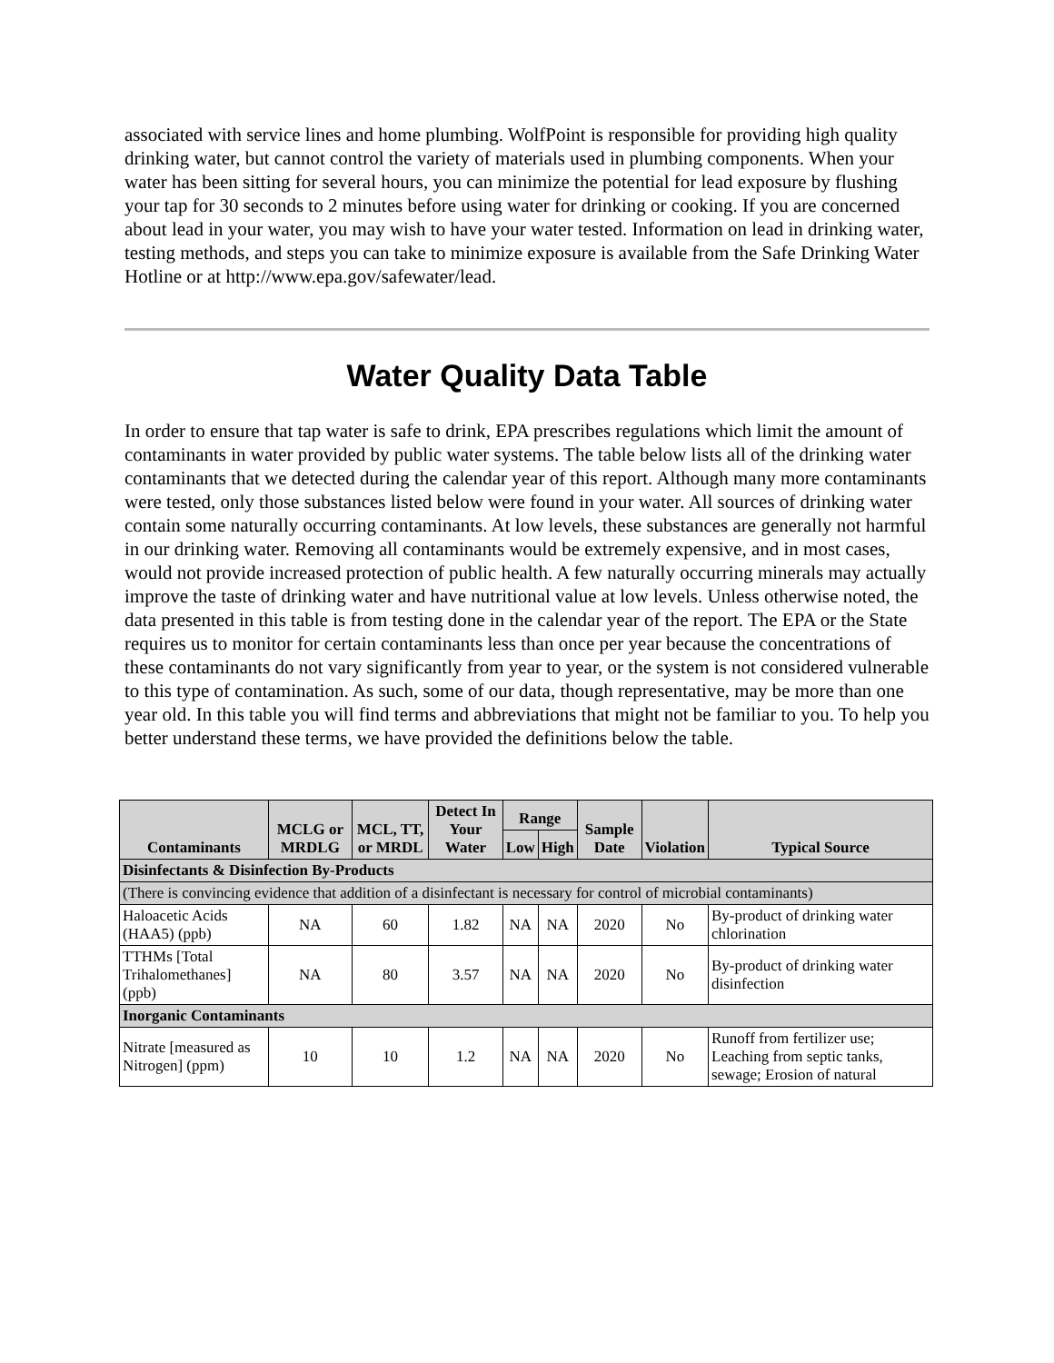associated with service lines and home plumbing. WolfPoint is responsible for providing high quality drinking water, but cannot control the variety of materials used in plumbing components. When your water has been sitting for several hours, you can minimize the potential for lead exposure by flushing your tap for 30 seconds to 2 minutes before using water for drinking or cooking. If you are concerned about lead in your water, you may wish to have your water tested. Information on lead in drinking water, testing methods, and steps you can take to minimize exposure is available from the Safe Drinking Water Hotline or at http://www.epa.gov/safewater/lead.
Water Quality Data Table
In order to ensure that tap water is safe to drink, EPA prescribes regulations which limit the amount of contaminants in water provided by public water systems. The table below lists all of the drinking water contaminants that we detected during the calendar year of this report. Although many more contaminants were tested, only those substances listed below were found in your water. All sources of drinking water contain some naturally occurring contaminants. At low levels, these substances are generally not harmful in our drinking water. Removing all contaminants would be extremely expensive, and in most cases, would not provide increased protection of public health. A few naturally occurring minerals may actually improve the taste of drinking water and have nutritional value at low levels. Unless otherwise noted, the data presented in this table is from testing done in the calendar year of the report. The EPA or the State requires us to monitor for certain contaminants less than once per year because the concentrations of these contaminants do not vary significantly from year to year, or the system is not considered vulnerable to this type of contamination. As such, some of our data, though representative, may be more than one year old. In this table you will find terms and abbreviations that might not be familiar to you. To help you better understand these terms, we have provided the definitions below the table.
| Contaminants | MCLG or MRDLG | MCL, TT, or MRDL | Detect In Your Water | Range | | Sample Date | Violation | Typical Source |
| --- | --- | --- | --- | --- | --- | --- | --- | --- |
| | | | | Low | High | | | |
| Disinfectants & Disinfection By-Products | | | | | | | | |
| (There is convincing evidence that addition of a disinfectant is necessary for control of microbial contaminants) | | | | | | | | |
| Haloacetic Acids (HAA5) (ppb) | NA | 60 | 1.82 | NA | NA | 2020 | No | By-product of drinking water chlorination |
| TTHMs [Total Trihalomethanes] (ppb) | NA | 80 | 3.57 | NA | NA | 2020 | No | By-product of drinking water disinfection |
| Inorganic Contaminants | | | | | | | | |
| Nitrate [measured as Nitrogen] (ppm) | 10 | 10 | 1.2 | NA | NA | 2020 | No | Runoff from fertilizer use; Leaching from septic tanks, sewage; Erosion of natural |